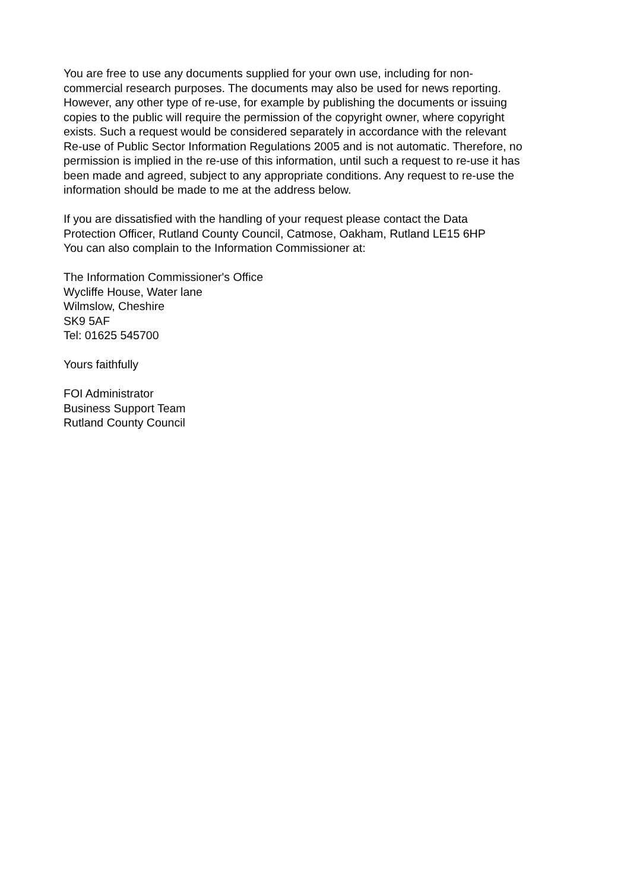You are free to use any documents supplied for your own use, including for non-
commercial research purposes. The documents may also be used for news reporting.
However, any other type of re-use, for example by publishing the documents or issuing
copies to the public will require the permission of the copyright owner, where copyright
exists. Such a request would be considered separately in accordance with the relevant
Re-use of Public Sector Information Regulations 2005 and is not automatic. Therefore, no
permission is implied in the re-use of this information, until such a request to re-use it has
been made and agreed, subject to any appropriate conditions. Any request to re-use the
information should be made to me at the address below.
If you are dissatisfied with the handling of your request please contact the Data
Protection Officer, Rutland County Council, Catmose, Oakham, Rutland LE15 6HP
You can also complain to the Information Commissioner at:
The Information Commissioner's Office
Wycliffe House, Water lane
Wilmslow, Cheshire
SK9 5AF
Tel: 01625 545700
Yours faithfully
FOI Administrator
Business Support Team
Rutland County Council